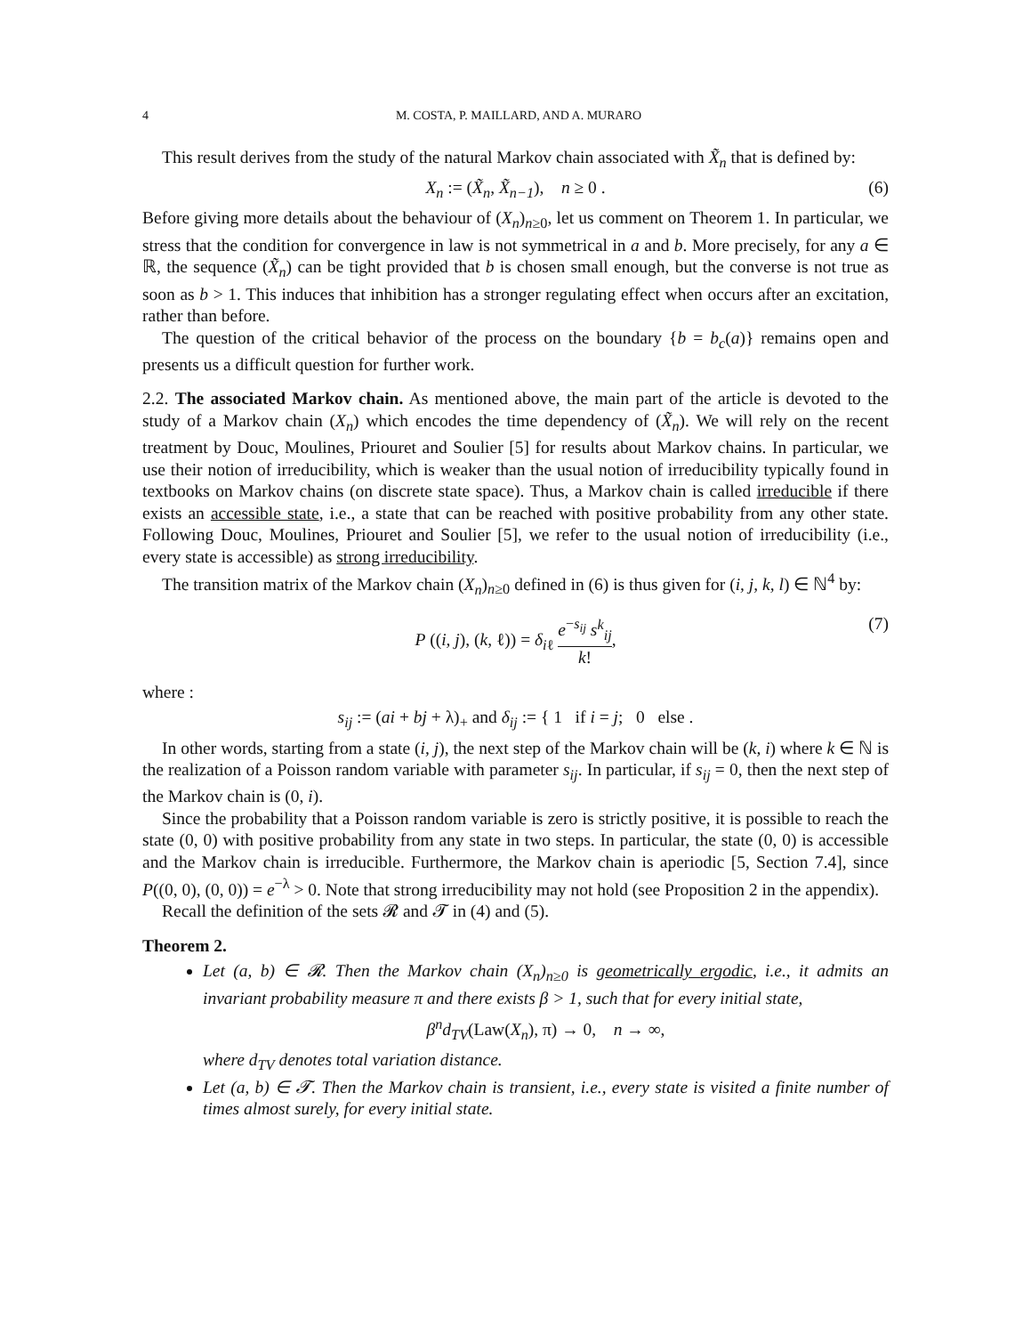4 M. COSTA, P. MAILLARD, AND A. MURARO
This result derives from the study of the natural Markov chain associated with X̃<sub>n</sub> that is defined by:
X<sub>n</sub> := (X̃<sub>n</sub>, X̃<sub>n−1</sub>), n ≥ 0 . (6)
Before giving more details about the behaviour of (X<sub>n</sub>)<sub>n≥0</sub>, let us comment on Theorem 1. In particular, we stress that the condition for convergence in law is not symmetrical in a and b. More precisely, for any a ∈ ℝ, the sequence (X̃<sub>n</sub>) can be tight provided that b is chosen small enough, but the converse is not true as soon as b > 1. This induces that inhibition has a stronger regulating effect when occurs after an excitation, rather than before.
The question of the critical behavior of the process on the boundary {b = b<sub>c</sub>(a)} remains open and presents us a difficult question for further work.
2.2. The associated Markov chain. As mentioned above, the main part of the article is devoted to the study of a Markov chain (X<sub>n</sub>) which encodes the time dependency of (X̃<sub>n</sub>). We will rely on the recent treatment by Douc, Moulines, Priouret and Soulier [5] for results about Markov chains. In particular, we use their notion of irreducibility, which is weaker than the usual notion of irreducibility typically found in textbooks on Markov chains (on discrete state space). Thus, a Markov chain is called irreducible if there exists an accessible state, i.e., a state that can be reached with positive probability from any other state. Following Douc, Moulines, Priouret and Soulier [5], we refer to the usual notion of irreducibility (i.e., every state is accessible) as strong irreducibility.
The transition matrix of the Markov chain (X<sub>n</sub>)<sub>n≥0</sub> defined in (6) is thus given for (i, j, k, l) ∈ ℕ<sup>4</sup> by:
P ((i, j), (k, ℓ)) = δ<sub>i</sub><sub>ℓ</sub> e<sup>−s<sub>ij</sub></sup> s<sup>k</sup><sub>ij</sub> k!, (7)
where :
s<sub>ij</sub> := (ai + bj + λ)<sub>+</sub> and δ<sub>ij</sub> := { 1 if i = j; 0 else .
In other words, starting from a state (i, j), the next step of the Markov chain will be (k, i) where k ∈ ℕ is the realization of a Poisson random variable with parameter s<sub>ij</sub>. In particular, if s<sub>ij</sub> = 0, then the next step of the Markov chain is (0, i).
Since the probability that a Poisson random variable is zero is strictly positive, it is possible to reach the state (0, 0) with positive probability from any state in two steps. In particular, the state (0, 0) is accessible and the Markov chain is irreducible. Furthermore, the Markov chain is aperiodic [5, Section 7.4], since P((0, 0), (0, 0)) = e<sup>−λ</sup> > 0. Note that strong irreducibility may not hold (see Proposition 2 in the appendix).
Recall the definition of the sets 𝓡 and 𝓣 in (4) and (5).
Theorem 2.
Let (a, b) ∈ 𝓡. Then the Markov chain (X<sub>n</sub>)<sub>n≥0</sub> is geometrically ergodic, i.e., it admits an invariant probability measure π and there exists β > 1, such that for every initial state,
β<sup>n</sup>d<sub>TV</sub>(Law(X<sub>n</sub>), π) → 0, n → ∞,
where d<sub>TV</sub> denotes total variation distance.
Let (a, b) ∈ 𝓣. Then the Markov chain is transient, i.e., every state is visited a finite number of times almost surely, for every initial state.